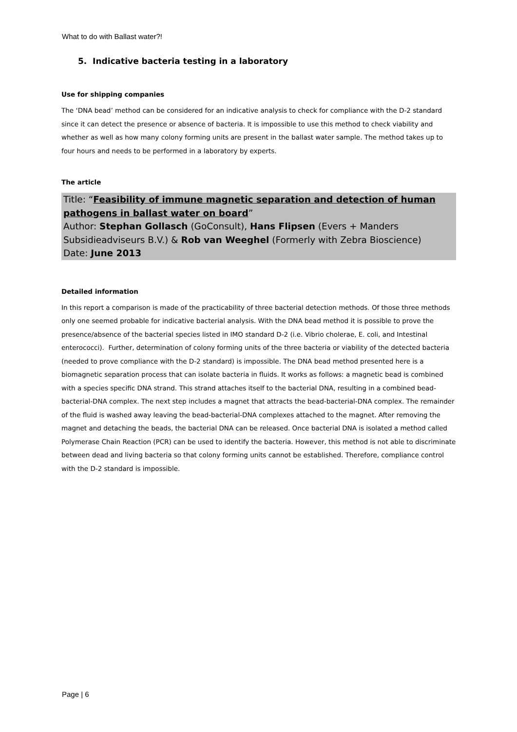What to do with Ballast water?!
5. Indicative bacteria testing in a laboratory
Use for shipping companies
The ‘DNA bead’ method can be considered for an indicative analysis to check for compliance with the D-2 standard since it can detect the presence or absence of bacteria. It is impossible to use this method to check viability and whether as well as how many colony forming units are present in the ballast water sample. The method takes up to four hours and needs to be performed in a laboratory by experts.
The article
Title: “Feasibility of immune magnetic separation and detection of human pathogens in ballast water on board”
Author: Stephan Gollasch (GoConsult), Hans Flipsen (Evers + Manders Subsidieadviseurs B.V.) & Rob van Weeghel (Formerly with Zebra Bioscience)
Date: June 2013
Detailed information
In this report a comparison is made of the practicability of three bacterial detection methods. Of those three methods only one seemed probable for indicative bacterial analysis. With the DNA bead method it is possible to prove the presence/absence of the bacterial species listed in IMO standard D-2 (i.e. Vibrio cholerae, E. coli, and Intestinal enterococci). Further, determination of colony forming units of the three bacteria or viability of the detected bacteria (needed to prove compliance with the D-2 standard) is impossible. The DNA bead method presented here is a biomagnetic separation process that can isolate bacteria in fluids. It works as follows: a magnetic bead is combined with a species specific DNA strand. This strand attaches itself to the bacterial DNA, resulting in a combined bead-bacterial-DNA complex. The next step includes a magnet that attracts the bead-bacterial-DNA complex. The remainder of the fluid is washed away leaving the bead-bacterial-DNA complexes attached to the magnet. After removing the magnet and detaching the beads, the bacterial DNA can be released. Once bacterial DNA is isolated a method called Polymerase Chain Reaction (PCR) can be used to identify the bacteria. However, this method is not able to discriminate between dead and living bacteria so that colony forming units cannot be established. Therefore, compliance control with the D-2 standard is impossible.
Page | 6